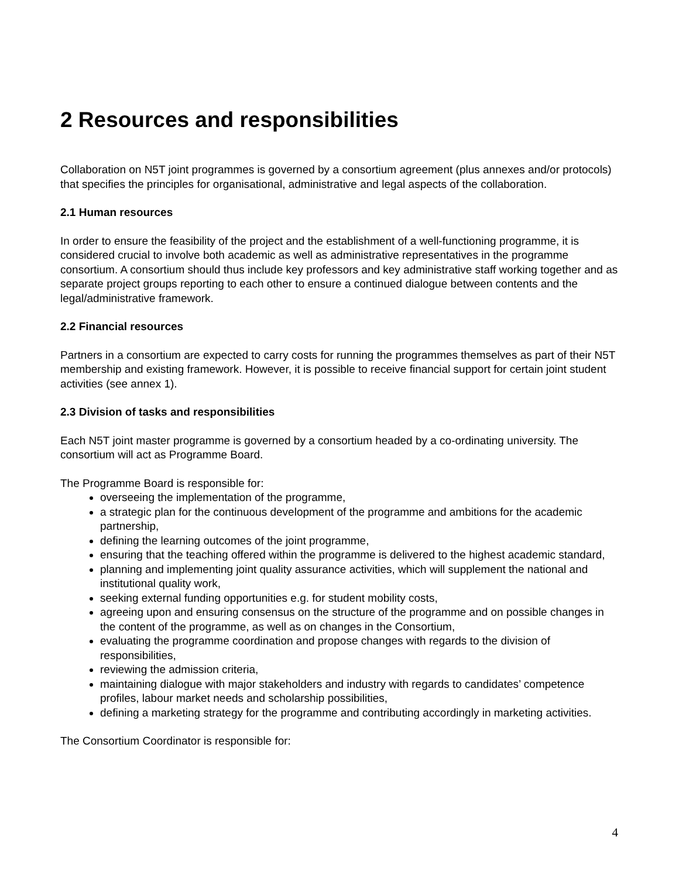2 Resources and responsibilities
Collaboration on N5T joint programmes is governed by a consortium agreement (plus annexes and/or protocols) that specifies the principles for organisational, administrative and legal aspects of the collaboration.
2.1 Human resources
In order to ensure the feasibility of the project and the establishment of a well-functioning programme, it is considered crucial to involve both academic as well as administrative representatives in the programme consortium. A consortium should thus include key professors and key administrative staff working together and as separate project groups reporting to each other to ensure a continued dialogue between contents and the legal/administrative framework.
2.2 Financial resources
Partners in a consortium are expected to carry costs for running the programmes themselves as part of their N5T membership and existing framework. However, it is possible to receive financial support for certain joint student activities (see annex 1).
2.3 Division of tasks and responsibilities
Each N5T joint master programme is governed by a consortium headed by a co-ordinating university. The consortium will act as Programme Board.
The Programme Board is responsible for:
overseeing the implementation of the programme,
a strategic plan for the continuous development of the programme and ambitions for the academic partnership,
defining the learning outcomes of the joint programme,
ensuring that the teaching offered within the programme is delivered to the highest academic standard,
planning and implementing joint quality assurance activities, which will supplement the national and institutional quality work,
seeking external funding opportunities e.g. for student mobility costs,
agreeing upon and ensuring consensus on the structure of the programme and on possible changes in the content of the programme, as well as on changes in the Consortium,
evaluating the programme coordination and propose changes with regards to the division of responsibilities,
reviewing the admission criteria,
maintaining dialogue with major stakeholders and industry with regards to candidates’ competence profiles, labour market needs and scholarship possibilities,
defining a marketing strategy for the programme and contributing accordingly in marketing activities.
The Consortium Coordinator is responsible for:
4